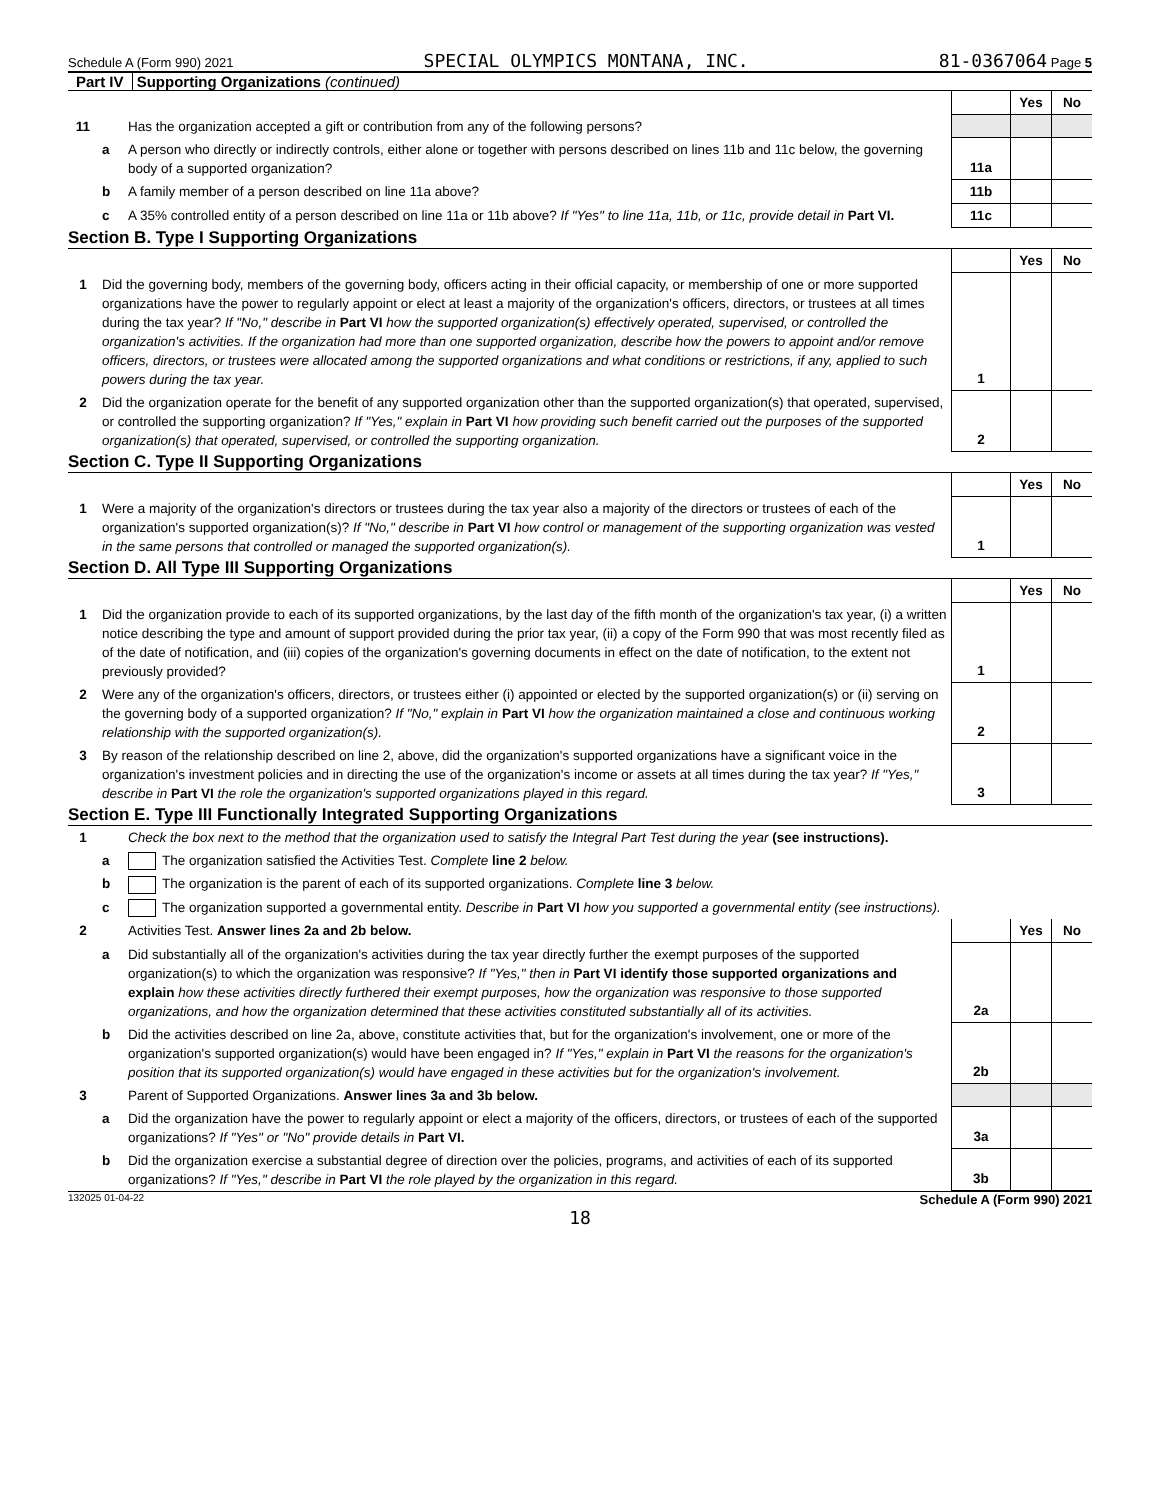Schedule A (Form 990) 2021 SPECIAL OLYMPICS MONTANA, INC. 81-0367064 Page 5
Part IV Supporting Organizations (continued)
| | | | | Yes | No |
| 11 | | Has the organization accepted a gift or contribution from any of the following persons? | | | |
| | a | A person who directly or indirectly controls, either alone or together with persons described on lines 11b and 11c below, the governing body of a supported organization? | 11a | | |
| | b | A family member of a person described on line 11a above? | 11b | | |
| | c | A 35% controlled entity of a person described on line 11a or 11b above? If "Yes" to line 11a, 11b, or 11c, provide detail in Part VI. | 11c | | |
Section B. Type I Supporting Organizations
| | | | Yes | No |
| 1 | Did the governing body, members of the governing body, officers acting in their official capacity, or membership of one or more supported organizations have the power to regularly appoint or elect at least a majority of the organization's officers, directors, or trustees at all times during the tax year? If "No," describe in Part VI how the supported organization(s) effectively operated, supervised, or controlled the organization's activities. If the organization had more than one supported organization, describe how the powers to appoint and/or remove officers, directors, or trustees were allocated among the supported organizations and what conditions or restrictions, if any, applied to such powers during the tax year. | 1 | | |
| 2 | Did the organization operate for the benefit of any supported organization other than the supported organization(s) that operated, supervised, or controlled the supporting organization? If "Yes," explain in Part VI how providing such benefit carried out the purposes of the supported organization(s) that operated, supervised, or controlled the supporting organization. | 2 | | |
Section C. Type II Supporting Organizations
| | | | Yes | No |
| 1 | Were a majority of the organization's directors or trustees during the tax year also a majority of the directors or trustees of each of the organization's supported organization(s)? If "No," describe in Part VI how control or management of the supporting organization was vested in the same persons that controlled or managed the supported organization(s). | 1 | | |
Section D. All Type III Supporting Organizations
| | | | Yes | No |
| 1 | Did the organization provide to each of its supported organizations, by the last day of the fifth month of the organization's tax year, (i) a written notice describing the type and amount of support provided during the prior tax year, (ii) a copy of the Form 990 that was most recently filed as of the date of notification, and (iii) copies of the organization's governing documents in effect on the date of notification, to the extent not previously provided? | 1 | | |
| 2 | Were any of the organization's officers, directors, or trustees either (i) appointed or elected by the supported organization(s) or (ii) serving on the governing body of a supported organization? If "No," explain in Part VI how the organization maintained a close and continuous working relationship with the supported organization(s). | 2 | | |
| 3 | By reason of the relationship described on line 2, above, did the organization's supported organizations have a significant voice in the organization's investment policies and in directing the use of the organization's income or assets at all times during the tax year? If "Yes," describe in Part VI the role the organization's supported organizations played in this regard. | 3 | | |
Section E. Type III Functionally Integrated Supporting Organizations
| 1 | | Check the box next to the method that the organization used to satisfy the Integral Part Test during the year (see instructions). | | | |
| | a | The organization satisfied the Activities Test. Complete line 2 below. | | | |
| | b | The organization is the parent of each of its supported organizations. Complete line 3 below. | | | |
| | c | The organization supported a governmental entity. Describe in Part VI how you supported a governmental entity (see instructions). | | | |
| 2 | | Activities Test. Answer lines 2a and 2b below. | | Yes | No |
| | a | Did substantially all of the organization's activities during the tax year directly further the exempt purposes of the supported organization(s) to which the organization was responsive? If "Yes," then in Part VI identify those supported organizations and explain how these activities directly furthered their exempt purposes, how the organization was responsive to those supported organizations, and how the organization determined that these activities constituted substantially all of its activities. | 2a | | |
| | b | Did the activities described on line 2a, above, constitute activities that, but for the organization's involvement, one or more of the organization's supported organization(s) would have been engaged in? If "Yes," explain in Part VI the reasons for the organization's position that its supported organization(s) would have engaged in these activities but for the organization's involvement. | 2b | | |
| 3 | | Parent of Supported Organizations. Answer lines 3a and 3b below. | | | |
| | a | Did the organization have the power to regularly appoint or elect a majority of the officers, directors, or trustees of each of the supported organizations? If "Yes" or "No" provide details in Part VI. | 3a | | |
| | b | Did the organization exercise a substantial degree of direction over the policies, programs, and activities of each of its supported organizations? If "Yes," describe in Part VI the role played by the organization in this regard. | 3b | | |
132025 01-04-22 Schedule A (Form 990) 2021
18